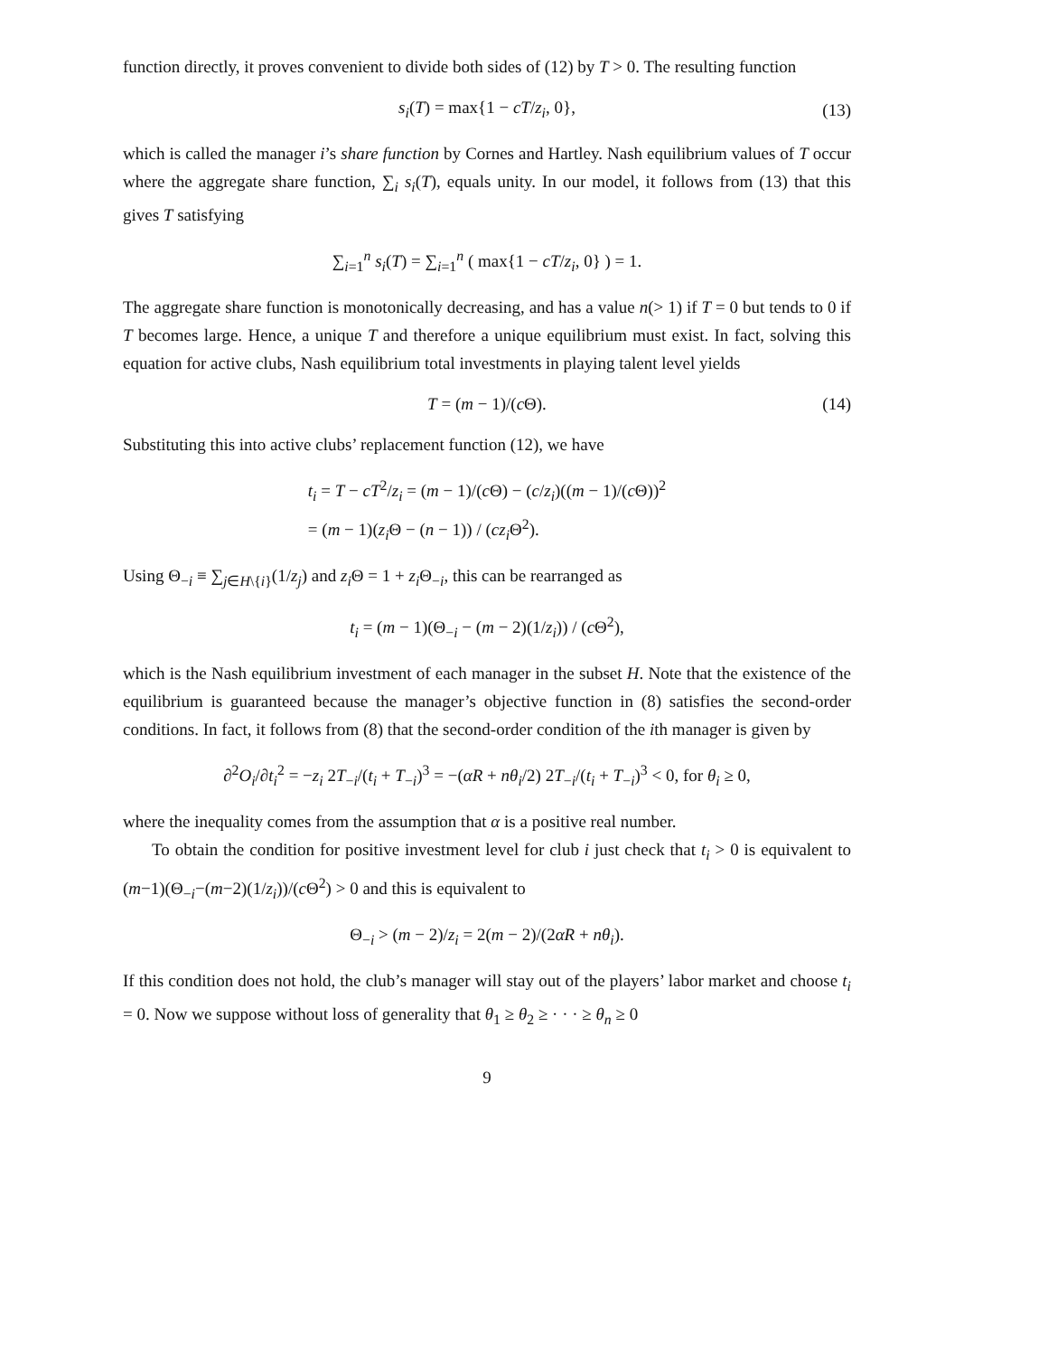function directly, it proves convenient to divide both sides of (12) by T > 0. The resulting function
s<sub>i</sub>(T) = max{1 − cT/z<sub>i</sub>, 0}, (13)
which is called the manager i’s share function by Cornes and Hartley. Nash equilibrium values of T occur where the aggregate share function, ∑<sub>i</sub> s<sub>i</sub>(T), equals unity. In our model, it follows from (13) that this gives T satisfying
∑<sub>i=1</sub><sup>n</sup> s<sub>i</sub>(T) = ∑<sub>i=1</sub><sup>n</sup> ( max{1 − cT/z<sub>i</sub>, 0} ) = 1.
The aggregate share function is monotonically decreasing, and has a value n(> 1) if T = 0 but tends to 0 if T becomes large. Hence, a unique T and therefore a unique equilibrium must exist. In fact, solving this equation for active clubs, Nash equilibrium total investments in playing talent level yields
T = (m − 1)/(c Θ). (14)
Substituting this into active clubs’ replacement function (12), we have
t<sub>i</sub> = T − cT<sup>2</sup>/z<sub>i</sub> = (m − 1)/(c Θ) − (c/z<sub>i</sub>)((m − 1)/(c Θ))<sup>2</sup>
= (m − 1)(z<sub>i</sub> Θ − (n − 1)) / (cz<sub>i</sub> Θ<sup>2</sup>).
Using Θ<sub>−i</sub> ≡ ∑<sub>j∈H\{i}</sub>(1/z<sub>j</sub>) and z<sub>i</sub> Θ = 1 + z<sub>i</sub> Θ<sub>−i</sub>, this can be rearranged as
t<sub>i</sub> = (m − 1)(Θ<sub>−i</sub> − (m − 2)(1/z<sub>i</sub>)) / (c Θ<sup>2</sup>),
which is the Nash equilibrium investment of each manager in the subset H. Note that the existence of the equilibrium is guaranteed because the manager’s objective function in (8) satisfies the second-order conditions. In fact, it follows from (8) that the second-order condition of the ith manager is given by
∂<sup>2</sup>O<sub>i</sub>/∂t<sub>i</sub><sup>2</sup> = −z<sub>i</sub> 2T<sub>−i</sub>/(t<sub>i</sub> + T<sub>−i</sub>)<sup>3</sup> = −(αR + nθ<sub>i</sub>/2) 2T<sub>−i</sub>/(t<sub>i</sub> + T<sub>−i</sub>)<sup>3</sup> < 0, for θ<sub>i</sub> ≥ 0,
where the inequality comes from the assumption that α is a positive real number.
To obtain the condition for positive investment level for club i just check that t<sub>i</sub> > 0 is equivalent to (m−1)(Θ<sub>−i</sub>−(m−2)(1/z<sub>i</sub>))/(c Θ<sup>2</sup>) > 0 and this is equivalent to
Θ<sub>−i</sub> > (m − 2)/z<sub>i</sub> = 2(m − 2)/(2αR + nθ<sub>i</sub>).
If this condition does not hold, the club’s manager will stay out of the players’ labor market and choose t<sub>i</sub> = 0. Now we suppose without loss of generality that θ<sub>1</sub> ≥ θ<sub>2</sub> ≥ · · · ≥ θ<sub>n</sub> ≥ 0
9